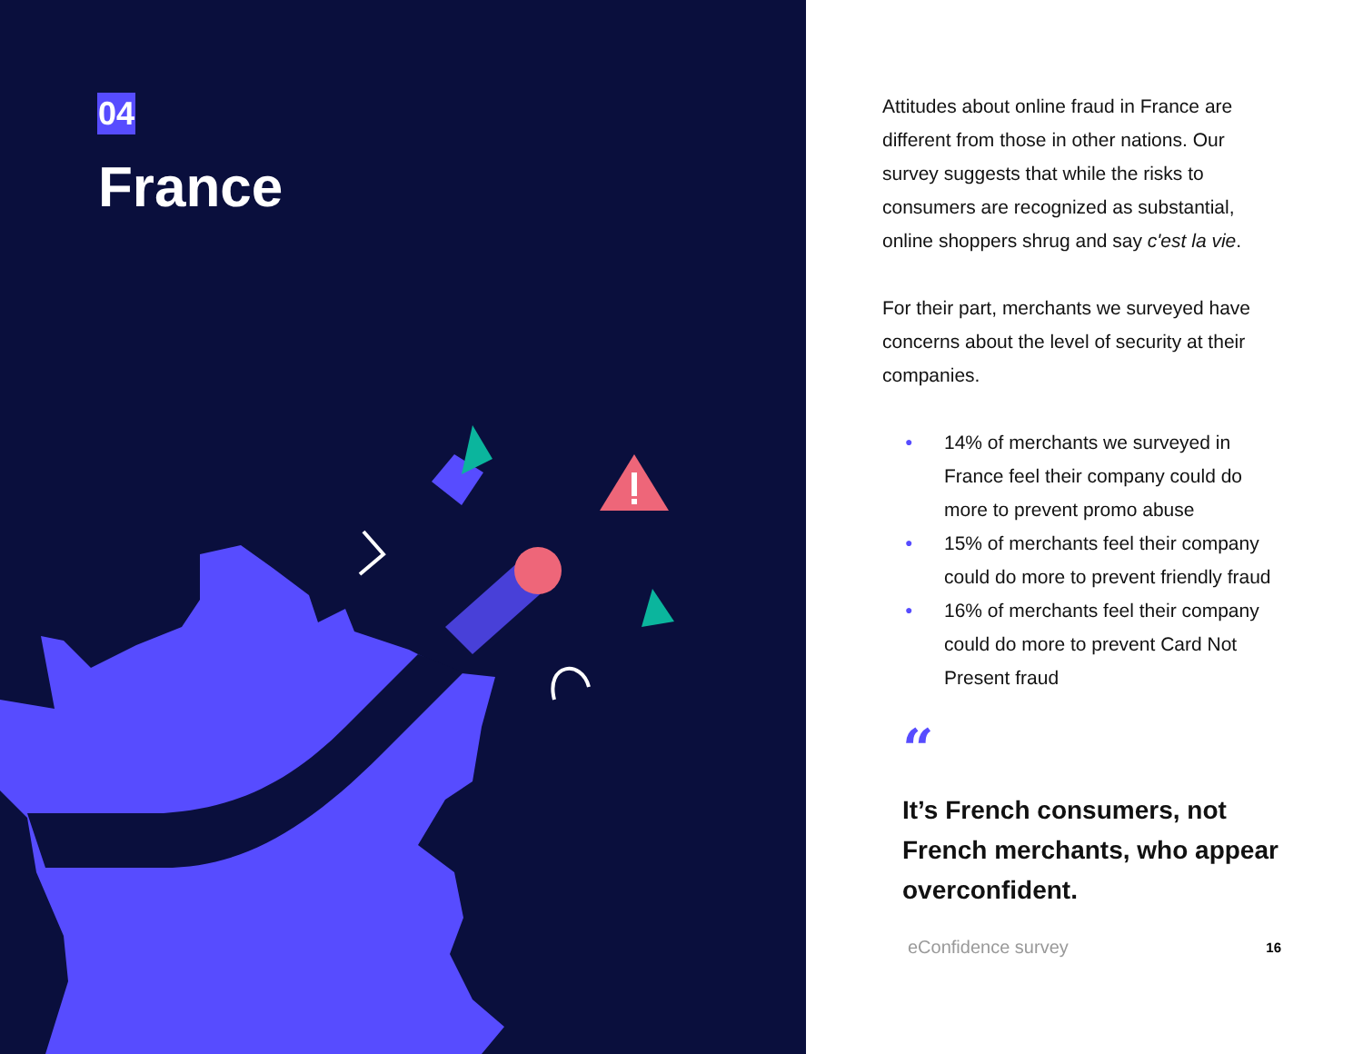04
France
Attitudes about online fraud in France are different from those in other nations. Our survey suggests that while the risks to consumers are recognized as substantial, online shoppers shrug and say c'est la vie.
For their part, merchants we surveyed have concerns about the level of security at their companies.
● 14% of merchants we surveyed in France feel their company could do more to prevent promo abuse
● 15% of merchants feel their company could do more to prevent friendly fraud
● 16% of merchants feel their company could do more to prevent Card Not Present fraud
“
It’s French consumers, not French merchants, who appear overconfident.
eConfidence survey 16